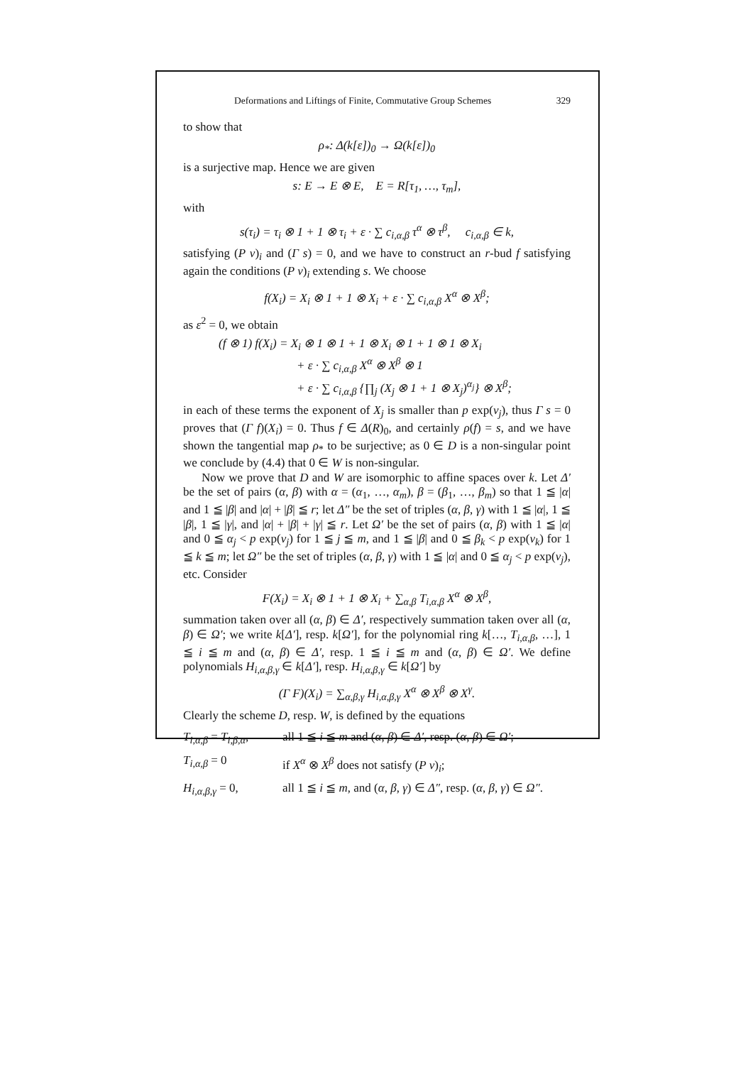Deformations and Liftings of Finite, Commutative Group Schemes 329
to show that
ρ<sub>*</sub>: Δ(k[ε])<sub>0</sub> → Ω(k[ε])<sub>0</sub>
is a surjective map. Hence we are given
s: E → E ⊗ E, E = R[τ<sub>1</sub>, …, τ<sub>m</sub>],
with
s(τ<sub>i</sub>) = τ<sub>i</sub> ⊗ 1 + 1 ⊗ τ<sub>i</sub> + ε · ∑ c<sub>i,α,β</sub> τ<sup>α</sup> ⊗ τ<sup>β</sup>, c<sub>i,α,β</sub> ∈ k,
satisfying (P v)<sub>i</sub> and (Γ s) = 0, and we have to construct an r-bud f satisfying again the conditions (P v)<sub>i</sub> extending s. We choose
f(X<sub>i</sub>) = X<sub>i</sub> ⊗ 1 + 1 ⊗ X<sub>i</sub> + ε · ∑ c<sub>i,α,β</sub> X<sup>α</sup> ⊗ X<sup>β</sup>;
as ε<sup>2</sup> = 0, we obtain
(f ⊗ 1) f(X<sub>i</sub>) = X<sub>i</sub> ⊗ 1 ⊗ 1 + 1 ⊗ X<sub>i</sub> ⊗ 1 + 1 ⊗ 1 ⊗ X<sub>i</sub>
+ ε · ∑ c<sub>i,α,β</sub> X<sup>α</sup> ⊗ X<sup>β</sup> ⊗ 1
+ ε · ∑ c<sub>i,α,β</sub> {∏<sub>j</sub> (X<sub>j</sub> ⊗ 1 + 1 ⊗ X<sub>j</sub>)<sup>α<sub>j</sub></sup>} ⊗ X<sup>β</sup>;
in each of these terms the exponent of X<sub>j</sub> is smaller than p exp(v<sub>j</sub>), thus Γ s = 0 proves that (Γ f)(X<sub>i</sub>) = 0. Thus f ∈ Δ(R)<sub>0</sub>, and certainly ρ(f) = s, and we have shown the tangential map ρ<sub>*</sub> to be surjective; as 0 ∈ D is a non-singular point we conclude by (4.4) that 0 ∈ W is non-singular.
Now we prove that D and W are isomorphic to affine spaces over k. Let Δ′ be the set of pairs (α, β) with α = (α<sub>1</sub>, …, α<sub>m</sub>), β = (β<sub>1</sub>, …, β<sub>m</sub>) so that 1 ≦ |α| and 1 ≦ |β| and |α| + |β| ≦ r; let Δ″ be the set of triples (α, β, γ) with 1 ≦ |α|, 1 ≦ |β|, 1 ≦ |γ|, and |α| + |β| + |γ| ≦ r. Let Ω′ be the set of pairs (α, β) with 1 ≦ |α| and 0 ≦ α<sub>j</sub> < p exp(v<sub>j</sub>) for 1 ≦ j ≦ m, and 1 ≦ |β| and 0 ≦ β<sub>k</sub> < p exp(v<sub>k</sub>) for 1 ≦ k ≦ m; let Ω″ be the set of triples (α, β, γ) with 1 ≦ |α| and 0 ≦ α<sub>j</sub> < p exp(v<sub>j</sub>), etc. Consider
F(X<sub>i</sub>) = X<sub>i</sub> ⊗ 1 + 1 ⊗ X<sub>i</sub> + ∑<sub>α,β</sub> T<sub>i,α,β</sub> X<sup>α</sup> ⊗ X<sup>β</sup>,
summation taken over all (α, β) ∈ Δ′, respectively summation taken over all (α, β) ∈ Ω′; we write k[Δ′], resp. k[Ω′], for the polynomial ring k[…, T<sub>i,α,β</sub>, …], 1 ≦ i ≦ m and (α, β) ∈ Δ′, resp. 1 ≦ i ≦ m and (α, β) ∈ Ω′. We define polynomials H<sub>i,α,β,γ</sub> ∈ k[Δ′], resp. H<sub>i,α,β,γ</sub> ∈ k[Ω′] by
(Γ F)(X<sub>i</sub>) = ∑<sub>α,β,γ</sub> H<sub>i,α,β,γ</sub> X<sup>α</sup> ⊗ X<sup>β</sup> ⊗ X<sup>γ</sup>.
Clearly the scheme D, resp. W, is defined by the equations
T<sub>i,α,β</sub> = T<sub>i,β,α</sub>,
all 1 ≦ i ≦ m and (α, β) ∈ Δ′, resp. (α, β) ∈ Ω′;
T<sub>i,α,β</sub> = 0
if X<sup>α</sup> ⊗ X<sup>β</sup> does not satisfy (P v)<sub>i</sub>;
H<sub>i,α,β,γ</sub> = 0,
all 1 ≦ i ≦ m, and (α, β, γ) ∈ Δ″, resp. (α, β, γ) ∈ Ω″.